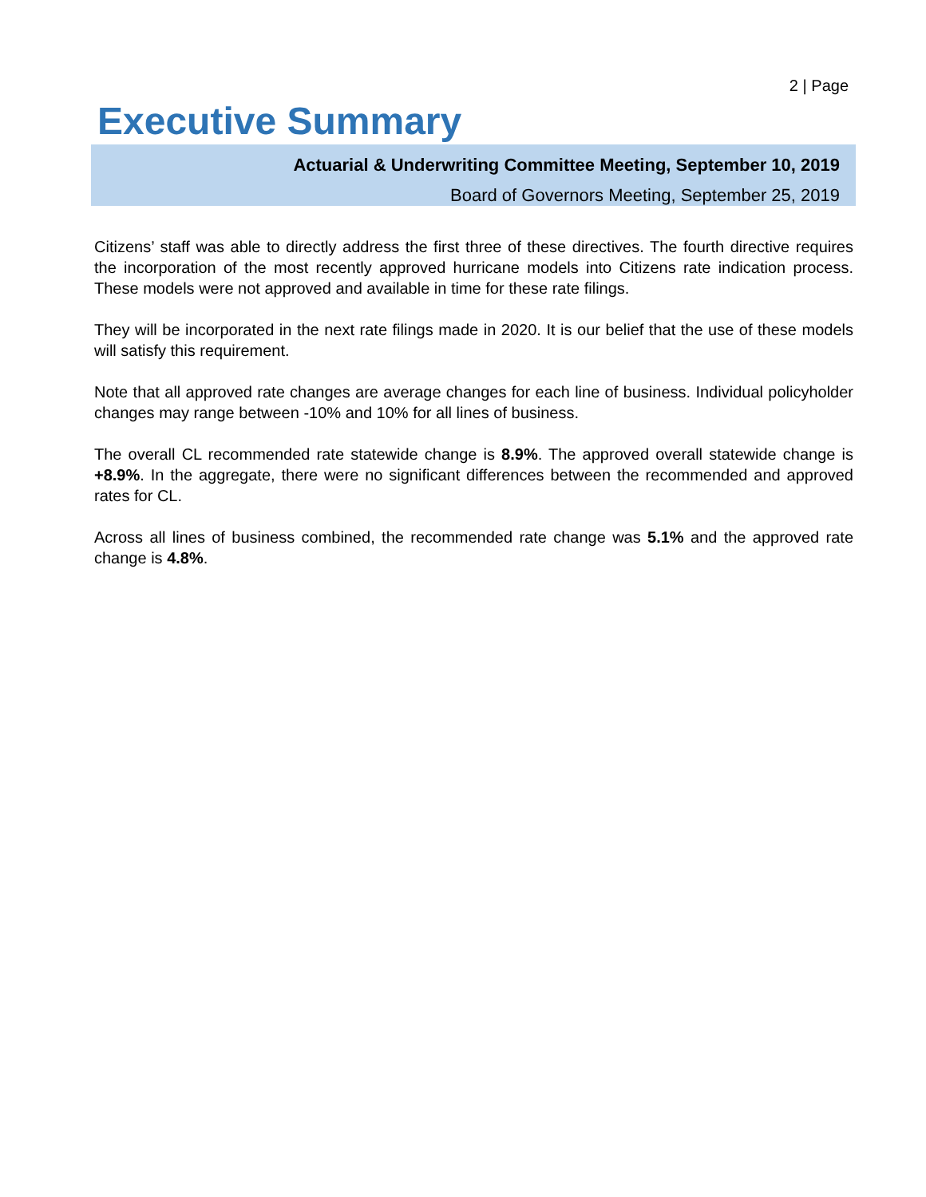2 | Page
Executive Summary
Actuarial & Underwriting Committee Meeting, September 10, 2019
Board of Governors Meeting, September 25, 2019
Citizens’ staff was able to directly address the first three of these directives. The fourth directive requires the incorporation of the most recently approved hurricane models into Citizens rate indication process. These models were not approved and available in time for these rate filings.
They will be incorporated in the next rate filings made in 2020. It is our belief that the use of these models will satisfy this requirement.
Note that all approved rate changes are average changes for each line of business. Individual policyholder changes may range between -10% and 10% for all lines of business.
The overall CL recommended rate statewide change is 8.9%. The approved overall statewide change is +8.9%. In the aggregate, there were no significant differences between the recommended and approved rates for CL.
Across all lines of business combined, the recommended rate change was 5.1% and the approved rate change is 4.8%.